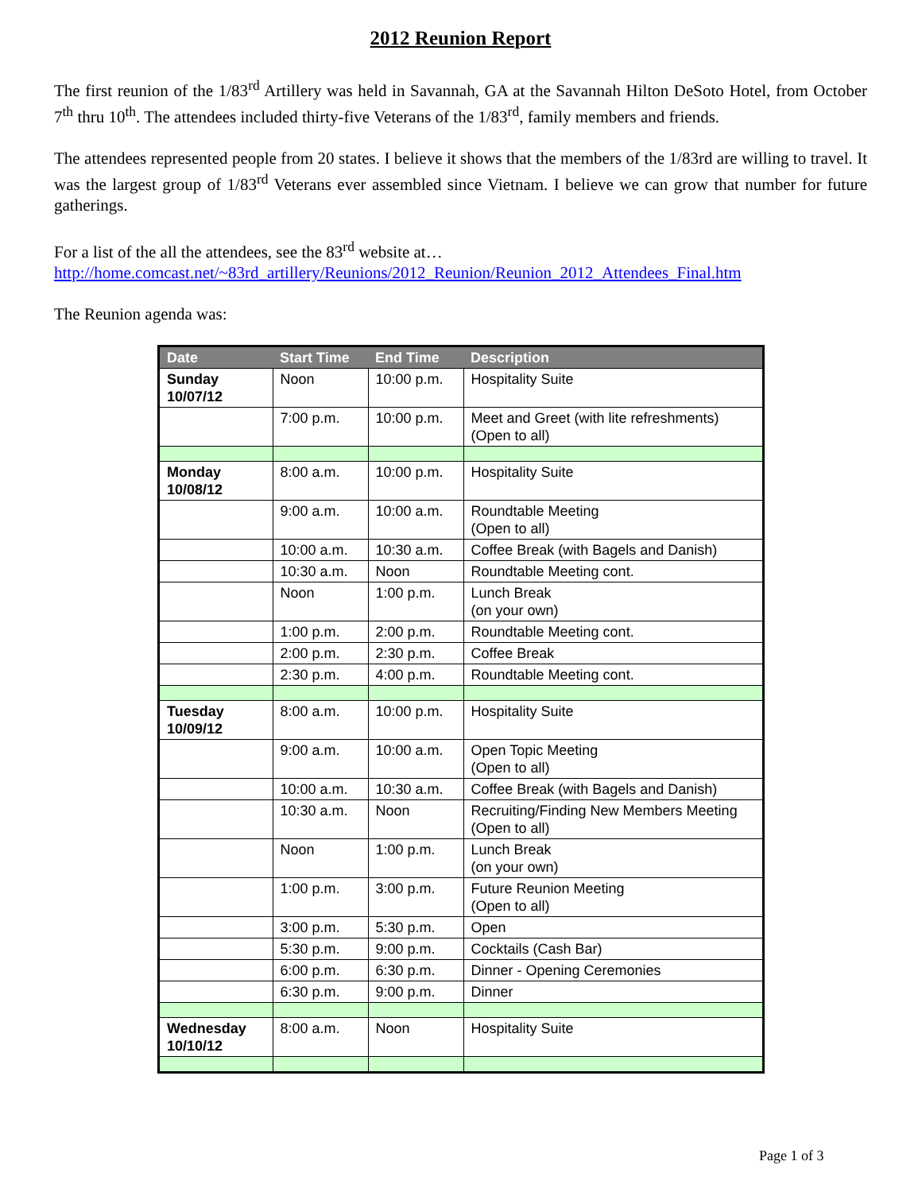2012 Reunion Report
The first reunion of the 1/83<sup>rd</sup> Artillery was held in Savannah, GA at the Savannah Hilton DeSoto Hotel, from October 7<sup>th</sup> thru 10<sup>th</sup>. The attendees included thirty-five Veterans of the 1/83<sup>rd</sup>, family members and friends.
The attendees represented people from 20 states. I believe it shows that the members of the 1/83rd are willing to travel. It was the largest group of 1/83<sup>rd</sup> Veterans ever assembled since Vietnam. I believe we can grow that number for future gatherings.
For a list of the all the attendees, see the 83<sup>rd</sup> website at…
http://home.comcast.net/~83rd_artillery/Reunions/2012_Reunion/Reunion_2012_Attendees_Final.htm
The Reunion agenda was:
| Date | Start Time | End Time | Description |
| --- | --- | --- | --- |
| Sunday 10/07/12 | Noon | 10:00 p.m. | Hospitality Suite |
| | 7:00 p.m. | 10:00 p.m. | Meet and Greet (with lite refreshments) (Open to all) |
| Monday 10/08/12 | 8:00 a.m. | 10:00 p.m. | Hospitality Suite |
| | 9:00 a.m. | 10:00 a.m. | Roundtable Meeting (Open to all) |
| | 10:00 a.m. | 10:30 a.m. | Coffee Break (with Bagels and Danish) |
| | 10:30 a.m. | Noon | Roundtable Meeting cont. |
| | Noon | 1:00 p.m. | Lunch Break (on your own) |
| | 1:00 p.m. | 2:00 p.m. | Roundtable Meeting cont. |
| | 2:00 p.m. | 2:30 p.m. | Coffee Break |
| | 2:30 p.m. | 4:00 p.m. | Roundtable Meeting cont. |
| Tuesday 10/09/12 | 8:00 a.m. | 10:00 p.m. | Hospitality Suite |
| | 9:00 a.m. | 10:00 a.m. | Open Topic Meeting (Open to all) |
| | 10:00 a.m. | 10:30 a.m. | Coffee Break (with Bagels and Danish) |
| | 10:30 a.m. | Noon | Recruiting/Finding New Members Meeting (Open to all) |
| | Noon | 1:00 p.m. | Lunch Break (on your own) |
| | 1:00 p.m. | 3:00 p.m. | Future Reunion Meeting (Open to all) |
| | 3:00 p.m. | 5:30 p.m. | Open |
| | 5:30 p.m. | 9:00 p.m. | Cocktails (Cash Bar) |
| | 6:00 p.m. | 6:30 p.m. | Dinner - Opening Ceremonies |
| | 6:30 p.m. | 9:00 p.m. | Dinner |
| Wednesday 10/10/12 | 8:00 a.m. | Noon | Hospitality Suite |
Page 1 of 3